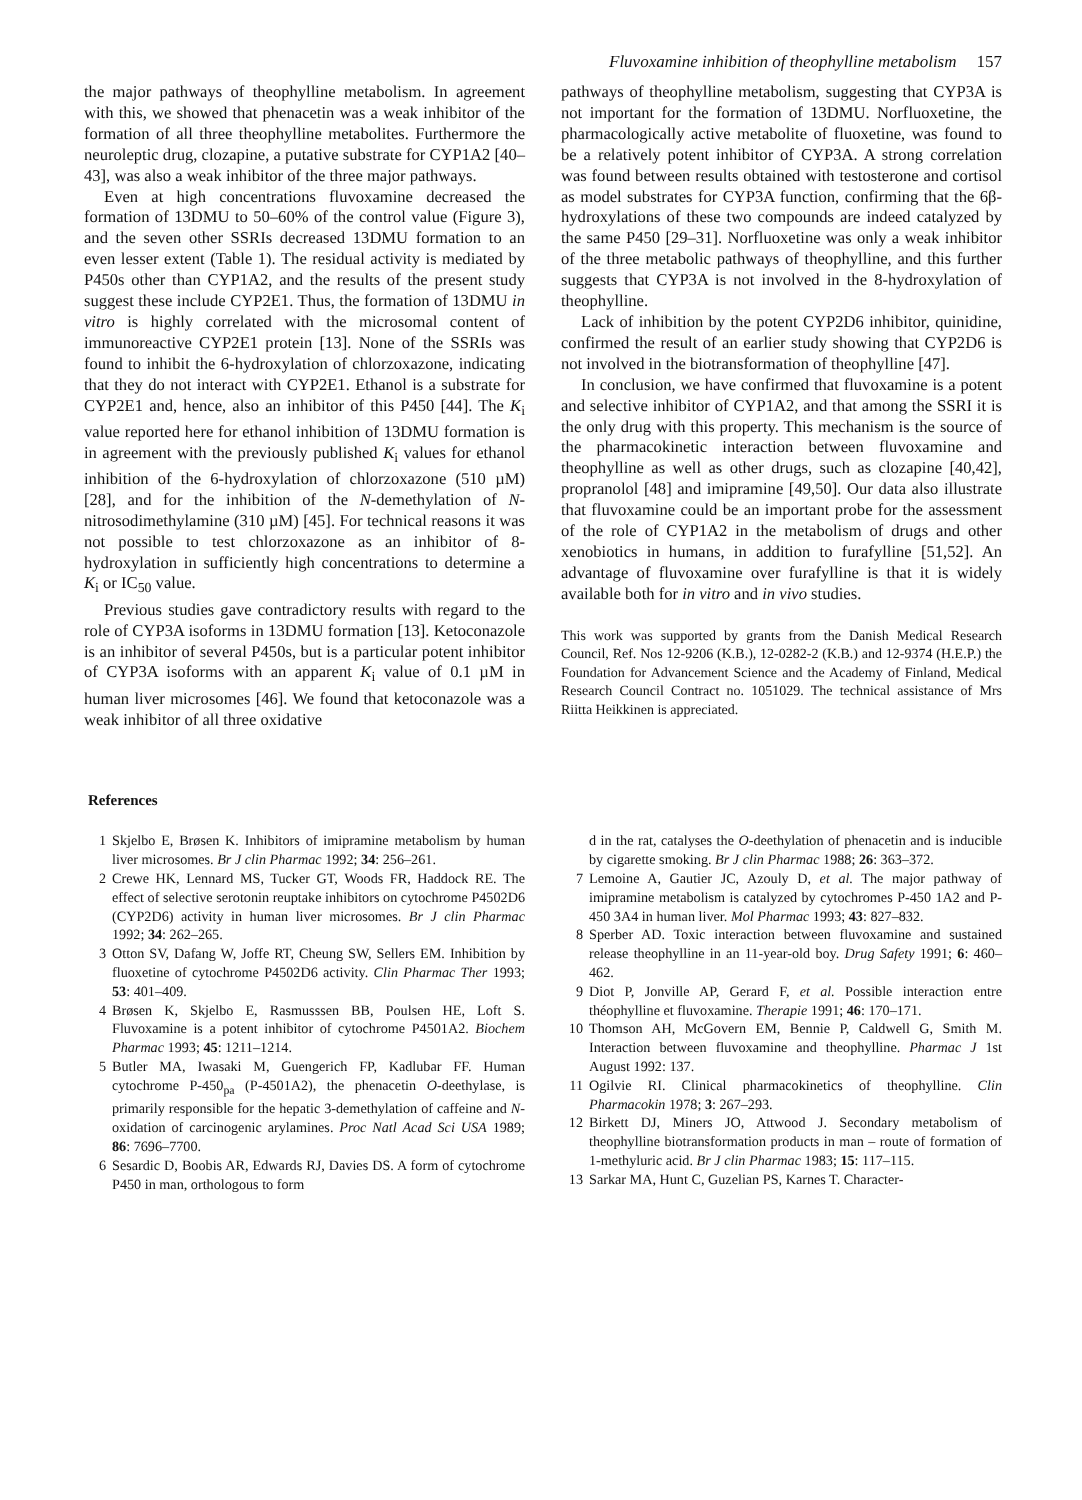Fluvoxamine inhibition of theophylline metabolism 157
the major pathways of theophylline metabolism. In agreement with this, we showed that phenacetin was a weak inhibitor of the formation of all three theophylline metabolites. Furthermore the neuroleptic drug, clozapine, a putative substrate for CYP1A2 [40–43], was also a weak inhibitor of the three major pathways.
Even at high concentrations fluvoxamine decreased the formation of 13DMU to 50–60% of the control value (Figure 3), and the seven other SSRIs decreased 13DMU formation to an even lesser extent (Table 1). The residual activity is mediated by P450s other than CYP1A2, and the results of the present study suggest these include CYP2E1. Thus, the formation of 13DMU in vitro is highly correlated with the microsomal content of immunoreactive CYP2E1 protein [13]. None of the SSRIs was found to inhibit the 6-hydroxylation of chlorzoxazone, indicating that they do not interact with CYP2E1. Ethanol is a substrate for CYP2E1 and, hence, also an inhibitor of this P450 [44]. The K<sub>i</sub> value reported here for ethanol inhibition of 13DMU formation is in agreement with the previously published K<sub>i</sub> values for ethanol inhibition of the 6-hydroxylation of chlorzoxazone (510 µM) [28], and for the inhibition of the N-demethylation of N-nitrosodimethylamine (310 µM) [45]. For technical reasons it was not possible to test chlorzoxazone as an inhibitor of 8-hydroxylation in sufficiently high concentrations to determine a K<sub>i</sub> or IC<sub>50</sub> value.
Previous studies gave contradictory results with regard to the role of CYP3A isoforms in 13DMU formation [13]. Ketoconazole is an inhibitor of several P450s, but is a particular potent inhibitor of CYP3A isoforms with an apparent K<sub>i</sub> value of 0.1 µM in human liver microsomes [46]. We found that ketoconazole was a weak inhibitor of all three oxidative
pathways of theophylline metabolism, suggesting that CYP3A is not important for the formation of 13DMU. Norfluoxetine, the pharmacologically active metabolite of fluoxetine, was found to be a relatively potent inhibitor of CYP3A. A strong correlation was found between results obtained with testosterone and cortisol as model substrates for CYP3A function, confirming that the 6β-hydroxylations of these two compounds are indeed catalyzed by the same P450 [29–31]. Norfluoxetine was only a weak inhibitor of the three metabolic pathways of theophylline, and this further suggests that CYP3A is not involved in the 8-hydroxylation of theophylline.
Lack of inhibition by the potent CYP2D6 inhibitor, quinidine, confirmed the result of an earlier study showing that CYP2D6 is not involved in the biotransformation of theophylline [47].
In conclusion, we have confirmed that fluvoxamine is a potent and selective inhibitor of CYP1A2, and that among the SSRI it is the only drug with this property. This mechanism is the source of the pharmacokinetic interaction between fluvoxamine and theophylline as well as other drugs, such as clozapine [40,42], propranolol [48] and imipramine [49,50]. Our data also illustrate that fluvoxamine could be an important probe for the assessment of the role of CYP1A2 in the metabolism of drugs and other xenobiotics in humans, in addition to furafylline [51,52]. An advantage of fluvoxamine over furafylline is that it is widely available both for in vitro and in vivo studies.
This work was supported by grants from the Danish Medical Research Council, Ref. Nos 12-9206 (K.B.), 12-0282-2 (K.B.) and 12-9374 (H.E.P.) the Foundation for Advancement Science and the Academy of Finland, Medical Research Council Contract no. 1051029. The technical assistance of Mrs Riitta Heikkinen is appreciated.
References
1 Skjelbo E, Brøsen K. Inhibitors of imipramine metabolism by human liver microsomes. Br J clin Pharmac 1992; 34: 256–261.
2 Crewe HK, Lennard MS, Tucker GT, Woods FR, Haddock RE. The effect of selective serotonin reuptake inhibitors on cytochrome P4502D6 (CYP2D6) activity in human liver microsomes. Br J clin Pharmac 1992; 34: 262–265.
3 Otton SV, Dafang W, Joffe RT, Cheung SW, Sellers EM. Inhibition by fluoxetine of cytochrome P4502D6 activity. Clin Pharmac Ther 1993; 53: 401–409.
4 Brøsen K, Skjelbo E, Rasmusssen BB, Poulsen HE, Loft S. Fluvoxamine is a potent inhibitor of cytochrome P4501A2. Biochem Pharmac 1993; 45: 1211–1214.
5 Butler MA, Iwasaki M, Guengerich FP, Kadlubar FF. Human cytochrome P-450<sub>pa</sub> (P-4501A2), the phenacetin O-deethylase, is primarily responsible for the hepatic 3-demethylation of caffeine and N-oxidation of carcinogenic arylamines. Proc Natl Acad Sci USA 1989; 86: 7696–7700.
6 Sesardic D, Boobis AR, Edwards RJ, Davies DS. A form of cytochrome P450 in man, orthologous to form
d in the rat, catalyses the O-deethylation of phenacetin and is inducible by cigarette smoking. Br J clin Pharmac 1988; 26: 363–372.
7 Lemoine A, Gautier JC, Azouly D, et al. The major pathway of imipramine metabolism is catalyzed by cytochromes P-450 1A2 and P-450 3A4 in human liver. Mol Pharmac 1993; 43: 827–832.
8 Sperber AD. Toxic interaction between fluvoxamine and sustained release theophylline in an 11-year-old boy. Drug Safety 1991; 6: 460–462.
9 Diot P, Jonville AP, Gerard F, et al. Possible interaction entre théophylline et fluvoxamine. Therapie 1991; 46: 170–171.
10 Thomson AH, McGovern EM, Bennie P, Caldwell G, Smith M. Interaction between fluvoxamine and theophylline. Pharmac J 1st August 1992: 137.
11 Ogilvie RI. Clinical pharmacokinetics of theophylline. Clin Pharmacokin 1978; 3: 267–293.
12 Birkett DJ, Miners JO, Attwood J. Secondary metabolism of theophylline biotransformation products in man – route of formation of 1-methyluric acid. Br J clin Pharmac 1983; 15: 117–115.
13 Sarkar MA, Hunt C, Guzelian PS, Karnes T. Character-